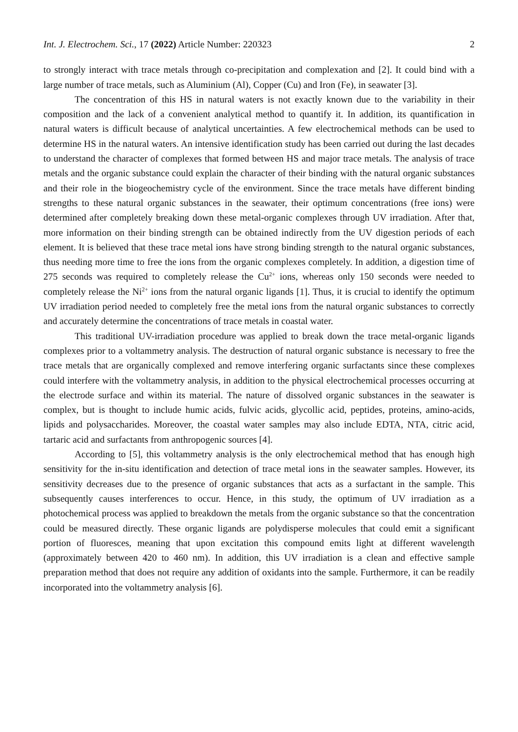Int. J. Electrochem. Sci., 17 (2022) Article Number: 220323 2
to strongly interact with trace metals through co-precipitation and complexation and [2]. It could bind with a large number of trace metals, such as Aluminium (Al), Copper (Cu) and Iron (Fe), in seawater [3].
The concentration of this HS in natural waters is not exactly known due to the variability in their composition and the lack of a convenient analytical method to quantify it. In addition, its quantification in natural waters is difficult because of analytical uncertainties. A few electrochemical methods can be used to determine HS in the natural waters. An intensive identification study has been carried out during the last decades to understand the character of complexes that formed between HS and major trace metals. The analysis of trace metals and the organic substance could explain the character of their binding with the natural organic substances and their role in the biogeochemistry cycle of the environment. Since the trace metals have different binding strengths to these natural organic substances in the seawater, their optimum concentrations (free ions) were determined after completely breaking down these metal-organic complexes through UV irradiation. After that, more information on their binding strength can be obtained indirectly from the UV digestion periods of each element. It is believed that these trace metal ions have strong binding strength to the natural organic substances, thus needing more time to free the ions from the organic complexes completely. In addition, a digestion time of 275 seconds was required to completely release the Cu<sup>2+</sup> ions, whereas only 150 seconds were needed to completely release the Ni<sup>2+</sup> ions from the natural organic ligands [1]. Thus, it is crucial to identify the optimum UV irradiation period needed to completely free the metal ions from the natural organic substances to correctly and accurately determine the concentrations of trace metals in coastal water.
This traditional UV-irradiation procedure was applied to break down the trace metal-organic ligands complexes prior to a voltammetry analysis. The destruction of natural organic substance is necessary to free the trace metals that are organically complexed and remove interfering organic surfactants since these complexes could interfere with the voltammetry analysis, in addition to the physical electrochemical processes occurring at the electrode surface and within its material. The nature of dissolved organic substances in the seawater is complex, but is thought to include humic acids, fulvic acids, glycollic acid, peptides, proteins, amino-acids, lipids and polysaccharides. Moreover, the coastal water samples may also include EDTA, NTA, citric acid, tartaric acid and surfactants from anthropogenic sources [4].
According to [5], this voltammetry analysis is the only electrochemical method that has enough high sensitivity for the in-situ identification and detection of trace metal ions in the seawater samples. However, its sensitivity decreases due to the presence of organic substances that acts as a surfactant in the sample. This subsequently causes interferences to occur. Hence, in this study, the optimum of UV irradiation as a photochemical process was applied to breakdown the metals from the organic substance so that the concentration could be measured directly. These organic ligands are polydisperse molecules that could emit a significant portion of fluoresces, meaning that upon excitation this compound emits light at different wavelength (approximately between 420 to 460 nm). In addition, this UV irradiation is a clean and effective sample preparation method that does not require any addition of oxidants into the sample. Furthermore, it can be readily incorporated into the voltammetry analysis [6].